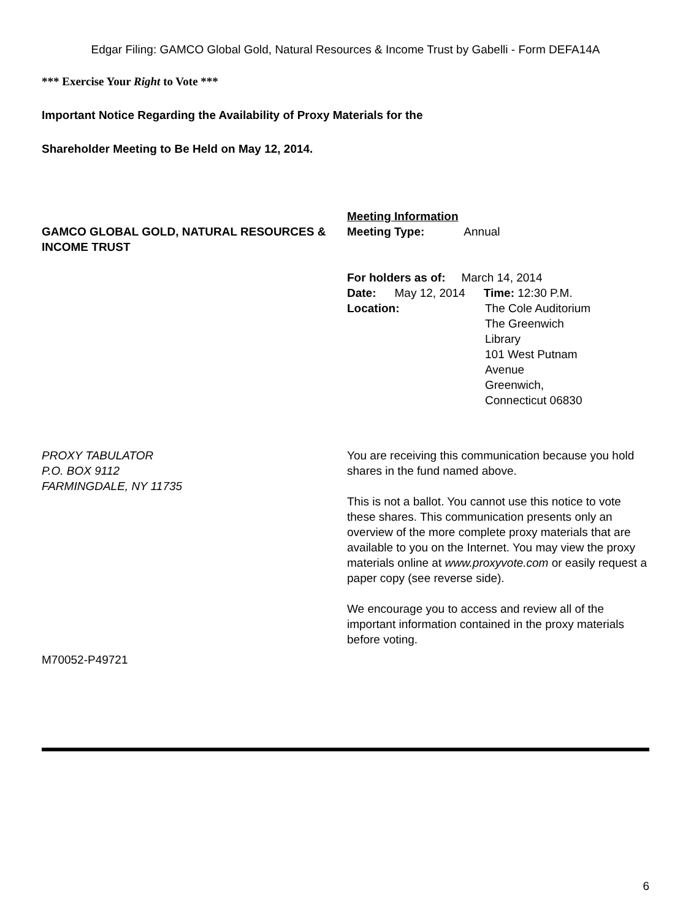Edgar Filing: GAMCO Global Gold, Natural Resources & Income Trust by Gabelli - Form DEFA14A
*** Exercise Your Right to Vote ***
Important Notice Regarding the Availability of Proxy Materials for the
Shareholder Meeting to Be Held on May 12, 2014.
GAMCO GLOBAL GOLD, NATURAL RESOURCES & INCOME TRUST
Meeting Information
Meeting Type: Annual
For holders as of: March 14, 2014
Date: May 12, 2014 Time: 12:30 P.M.
Location: The Cole Auditorium
The Greenwich
Library
101 West Putnam
Avenue
Greenwich,
Connecticut 06830
PROXY TABULATOR
P.O. BOX 9112
FARMINGDALE, NY 11735
You are receiving this communication because you hold shares in the fund named above.
This is not a ballot. You cannot use this notice to vote these shares. This communication presents only an overview of the more complete proxy materials that are available to you on the Internet. You may view the proxy materials online at www.proxyvote.com or easily request a paper copy (see reverse side).
We encourage you to access and review all of the important information contained in the proxy materials before voting.
M70052-P49721
6